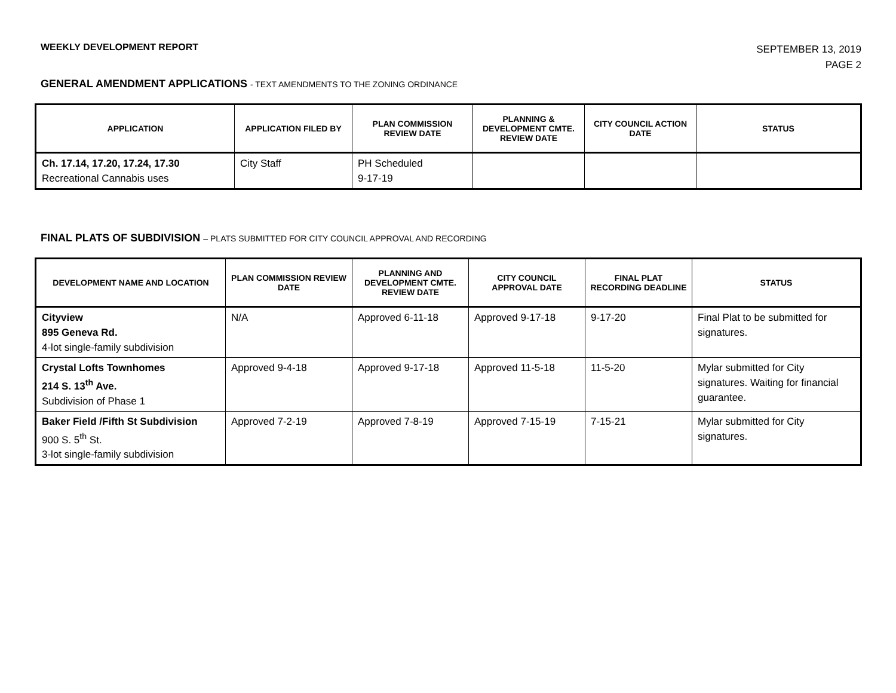WEEKLY DEVELOPMENT REPORT
SEPTEMBER 13, 2019
PAGE 2
GENERAL AMENDMENT APPLICATIONS - TEXT AMENDMENTS TO THE ZONING ORDINANCE
| APPLICATION | APPLICATION FILED BY | PLAN COMMISSION REVIEW DATE | PLANNING & DEVELOPMENT CMTE. REVIEW DATE | CITY COUNCIL ACTION DATE | STATUS |
| --- | --- | --- | --- | --- | --- |
| Ch. 17.14, 17.20, 17.24, 17.30 Recreational Cannabis uses | City Staff | PH Scheduled 9-17-19 | | | |
FINAL PLATS OF SUBDIVISION – PLATS SUBMITTED FOR CITY COUNCIL APPROVAL AND RECORDING
| DEVELOPMENT NAME AND LOCATION | PLAN COMMISSION REVIEW DATE | PLANNING AND DEVELOPMENT CMTE. REVIEW DATE | CITY COUNCIL APPROVAL DATE | FINAL PLAT RECORDING DEADLINE | STATUS |
| --- | --- | --- | --- | --- | --- |
| Cityview 895 Geneva Rd. 4-lot single-family subdivision | N/A | Approved 6-11-18 | Approved 9-17-18 | 9-17-20 | Final Plat to be submitted for signatures. |
| Crystal Lofts Townhomes 214 S. 13<sup>th</sup> Ave. Subdivision of Phase 1 | Approved 9-4-18 | Approved 9-17-18 | Approved 11-5-18 | 11-5-20 | Mylar submitted for City signatures. Waiting for financial guarantee. |
| Baker Field /Fifth St Subdivision 900 S. 5<sup>th</sup> St. 3-lot single-family subdivision | Approved 7-2-19 | Approved 7-8-19 | Approved 7-15-19 | 7-15-21 | Mylar submitted for City signatures. |